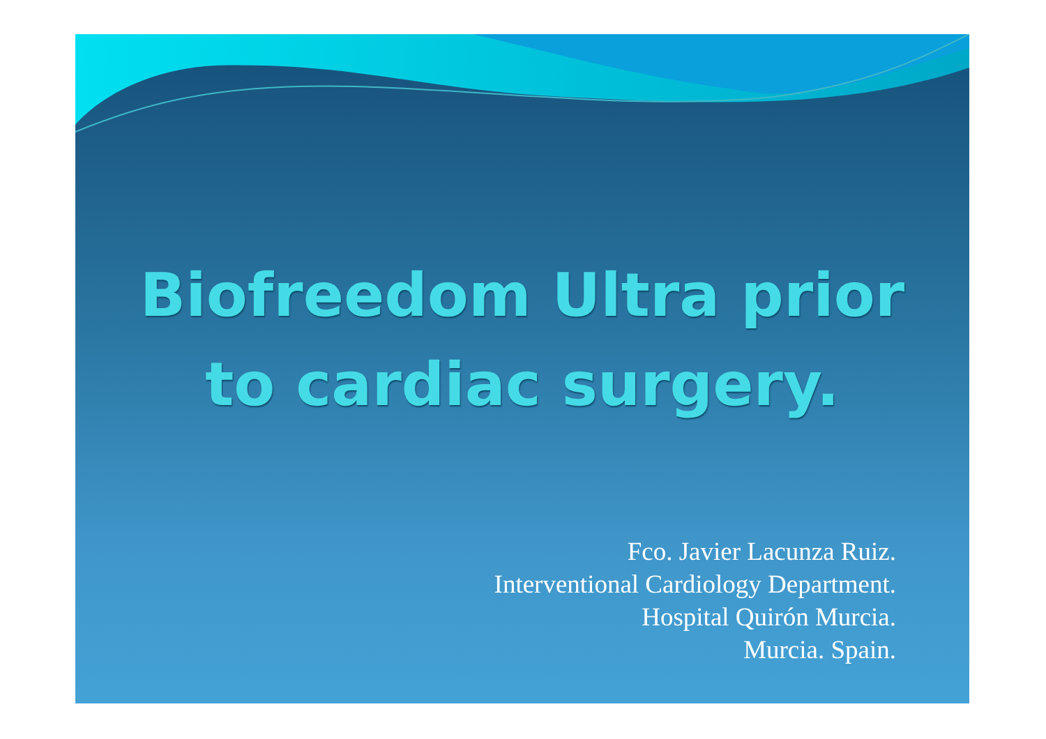Biofreedom Ultra prior
to cardiac surgery.
Fco. Javier Lacunza Ruiz.
Interventional Cardiology Department.
Hospital Quirón Murcia.
Murcia. Spain.